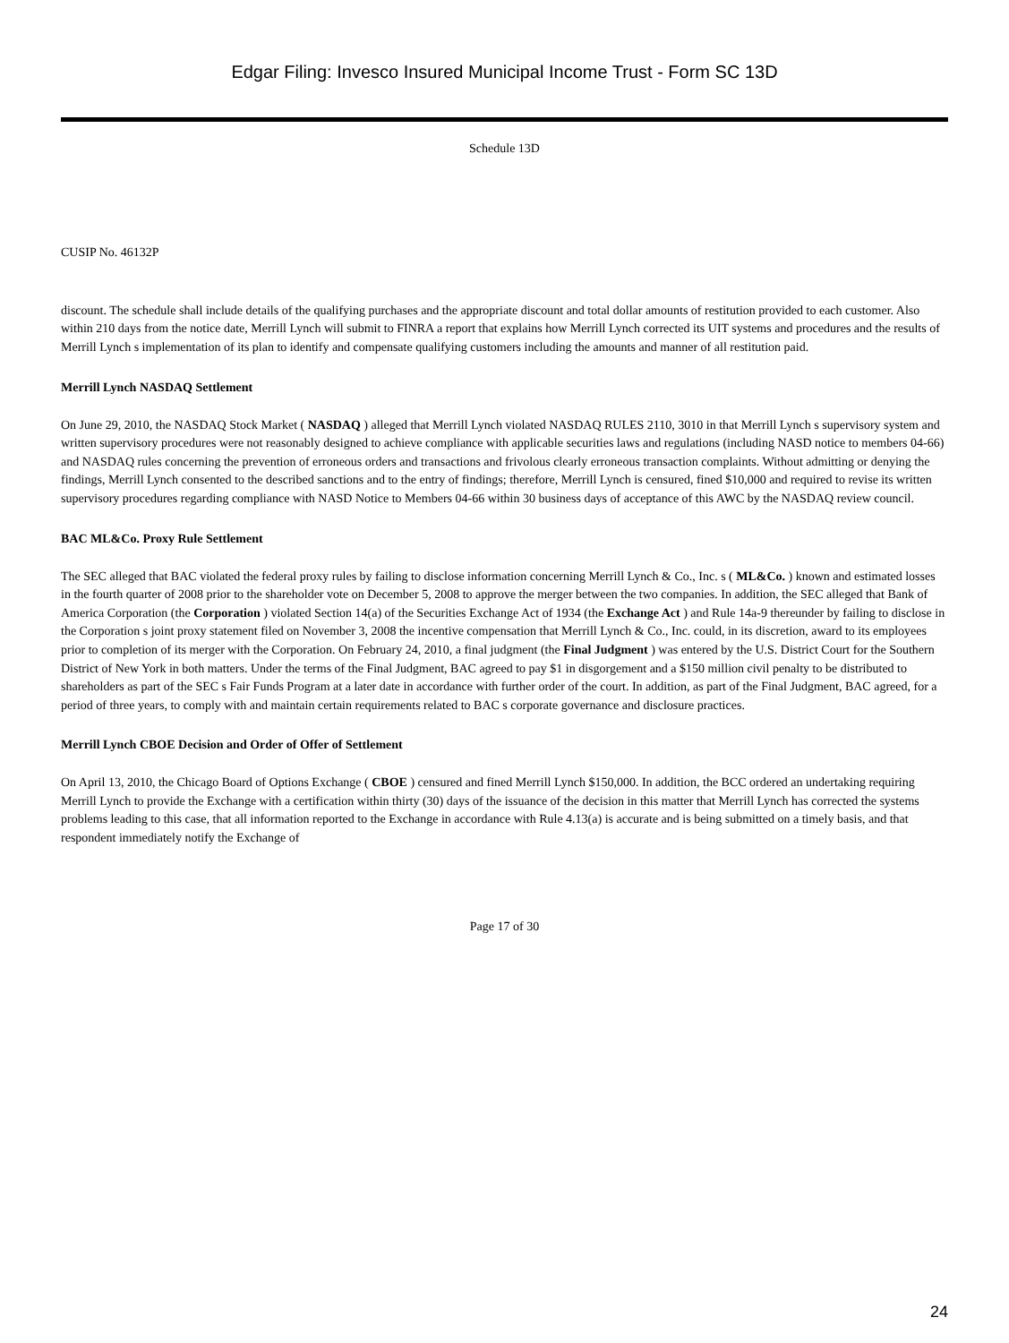Edgar Filing: Invesco Insured Municipal Income Trust - Form SC 13D
Schedule 13D
CUSIP No. 46132P
discount. The schedule shall include details of the qualifying purchases and the appropriate discount and total dollar amounts of restitution provided to each customer. Also within 210 days from the notice date, Merrill Lynch will submit to FINRA a report that explains how Merrill Lynch corrected its UIT systems and procedures and the results of Merrill Lynch s implementation of its plan to identify and compensate qualifying customers including the amounts and manner of all restitution paid.
Merrill Lynch NASDAQ Settlement
On June 29, 2010, the NASDAQ Stock Market ( NASDAQ ) alleged that Merrill Lynch violated NASDAQ RULES 2110, 3010 in that Merrill Lynch s supervisory system and written supervisory procedures were not reasonably designed to achieve compliance with applicable securities laws and regulations (including NASD notice to members 04-66) and NASDAQ rules concerning the prevention of erroneous orders and transactions and frivolous clearly erroneous transaction complaints. Without admitting or denying the findings, Merrill Lynch consented to the described sanctions and to the entry of findings; therefore, Merrill Lynch is censured, fined $10,000 and required to revise its written supervisory procedures regarding compliance with NASD Notice to Members 04-66 within 30 business days of acceptance of this AWC by the NASDAQ review council.
BAC ML&Co. Proxy Rule Settlement
The SEC alleged that BAC violated the federal proxy rules by failing to disclose information concerning Merrill Lynch & Co., Inc. s ( ML&Co. ) known and estimated losses in the fourth quarter of 2008 prior to the shareholder vote on December 5, 2008 to approve the merger between the two companies. In addition, the SEC alleged that Bank of America Corporation (the Corporation ) violated Section 14(a) of the Securities Exchange Act of 1934 (the Exchange Act ) and Rule 14a-9 thereunder by failing to disclose in the Corporation s joint proxy statement filed on November 3, 2008 the incentive compensation that Merrill Lynch & Co., Inc. could, in its discretion, award to its employees prior to completion of its merger with the Corporation. On February 24, 2010, a final judgment (the Final Judgment ) was entered by the U.S. District Court for the Southern District of New York in both matters. Under the terms of the Final Judgment, BAC agreed to pay $1 in disgorgement and a $150 million civil penalty to be distributed to shareholders as part of the SEC s Fair Funds Program at a later date in accordance with further order of the court. In addition, as part of the Final Judgment, BAC agreed, for a period of three years, to comply with and maintain certain requirements related to BAC s corporate governance and disclosure practices.
Merrill Lynch CBOE Decision and Order of Offer of Settlement
On April 13, 2010, the Chicago Board of Options Exchange ( CBOE ) censured and fined Merrill Lynch $150,000. In addition, the BCC ordered an undertaking requiring Merrill Lynch to provide the Exchange with a certification within thirty (30) days of the issuance of the decision in this matter that Merrill Lynch has corrected the systems problems leading to this case, that all information reported to the Exchange in accordance with Rule 4.13(a) is accurate and is being submitted on a timely basis, and that respondent immediately notify the Exchange of
Page 17 of 30
24